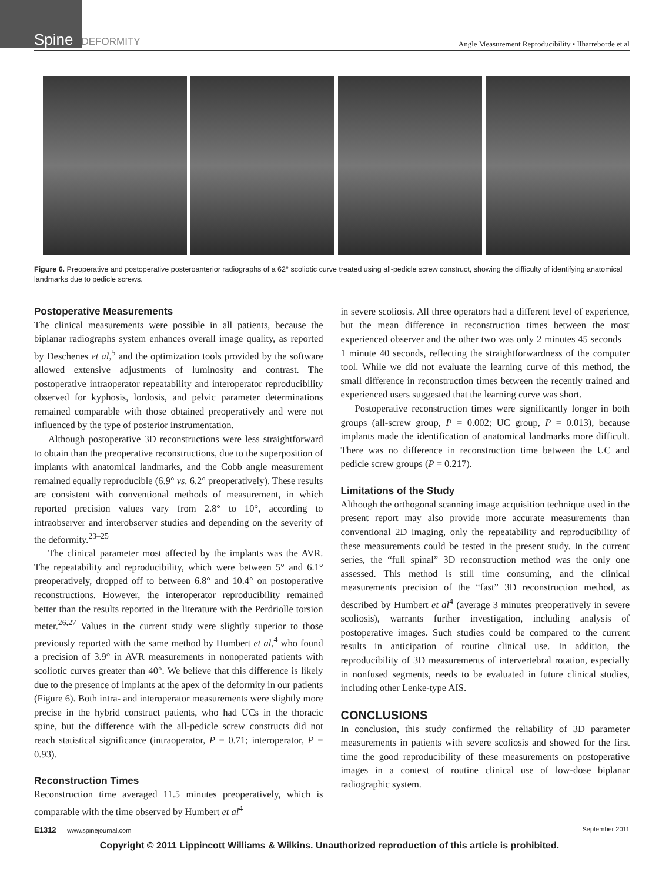Spine DEFORMITY
Angle Measurement Reproducibility • Ilharreborde et al
Figure 6. Preoperative and postoperative posteroanterior radiographs of a 62° scoliotic curve treated using all-pedicle screw construct, showing the difficulty of identifying anatomical landmarks due to pedicle screws.
Postoperative Measurements
The clinical measurements were possible in all patients, because the biplanar radiographs system enhances overall image quality, as reported by Deschenes et al,<sup>5</sup> and the optimization tools provided by the software allowed extensive adjustments of luminosity and contrast. The postoperative intraoperator repeatability and interoperator reproducibility observed for kyphosis, lordosis, and pelvic parameter determinations remained comparable with those obtained preoperatively and were not influenced by the type of posterior instrumentation.
Although postoperative 3D reconstructions were less straightforward to obtain than the preoperative reconstructions, due to the superposition of implants with anatomical landmarks, and the Cobb angle measurement remained equally reproducible (6.9° vs. 6.2° preoperatively). These results are consistent with conventional methods of measurement, in which reported precision values vary from 2.8° to 10°, according to intraobserver and interobserver studies and depending on the severity of the deformity.<sup>23–25</sup>
The clinical parameter most affected by the implants was the AVR. The repeatability and reproducibility, which were between 5° and 6.1° preoperatively, dropped off to between 6.8° and 10.4° on postoperative reconstructions. However, the interoperator reproducibility remained better than the results reported in the literature with the Perdriolle torsion meter.<sup>26,27</sup> Values in the current study were slightly superior to those previously reported with the same method by Humbert et al,<sup>4</sup> who found a precision of 3.9° in AVR measurements in nonoperated patients with scoliotic curves greater than 40°. We believe that this difference is likely due to the presence of implants at the apex of the deformity in our patients (Figure 6). Both intra- and interoperator measurements were slightly more precise in the hybrid construct patients, who had UCs in the thoracic spine, but the difference with the all-pedicle screw constructs did not reach statistical significance (intraoperator, P = 0.71; interoperator, P = 0.93).
Reconstruction Times
Reconstruction time averaged 11.5 minutes preoperatively, which is comparable with the time observed by Humbert et al<sup>4</sup>
in severe scoliosis. All three operators had a different level of experience, but the mean difference in reconstruction times between the most experienced observer and the other two was only 2 minutes 45 seconds ± 1 minute 40 seconds, reflecting the straightforwardness of the computer tool. While we did not evaluate the learning curve of this method, the small difference in reconstruction times between the recently trained and experienced users suggested that the learning curve was short.
Postoperative reconstruction times were significantly longer in both groups (all-screw group, P = 0.002; UC group, P = 0.013), because implants made the identification of anatomical landmarks more difficult. There was no difference in reconstruction time between the UC and pedicle screw groups (P = 0.217).
Limitations of the Study
Although the orthogonal scanning image acquisition technique used in the present report may also provide more accurate measurements than conventional 2D imaging, only the repeatability and reproducibility of these measurements could be tested in the present study. In the current series, the “full spinal” 3D reconstruction method was the only one assessed. This method is still time consuming, and the clinical measurements precision of the “fast” 3D reconstruction method, as described by Humbert et al<sup>4</sup> (average 3 minutes preoperatively in severe scoliosis), warrants further investigation, including analysis of postoperative images. Such studies could be compared to the current results in anticipation of routine clinical use. In addition, the reproducibility of 3D measurements of intervertebral rotation, especially in nonfused segments, needs to be evaluated in future clinical studies, including other Lenke-type AIS.
CONCLUSIONS
In conclusion, this study confirmed the reliability of 3D parameter measurements in patients with severe scoliosis and showed for the first time the good reproducibility of these measurements on postoperative images in a context of routine clinical use of low-dose biplanar radiographic system.
E1312 www.spinejournal.com September 2011
Copyright © 2011 Lippincott Williams & Wilkins. Unauthorized reproduction of this article is prohibited.